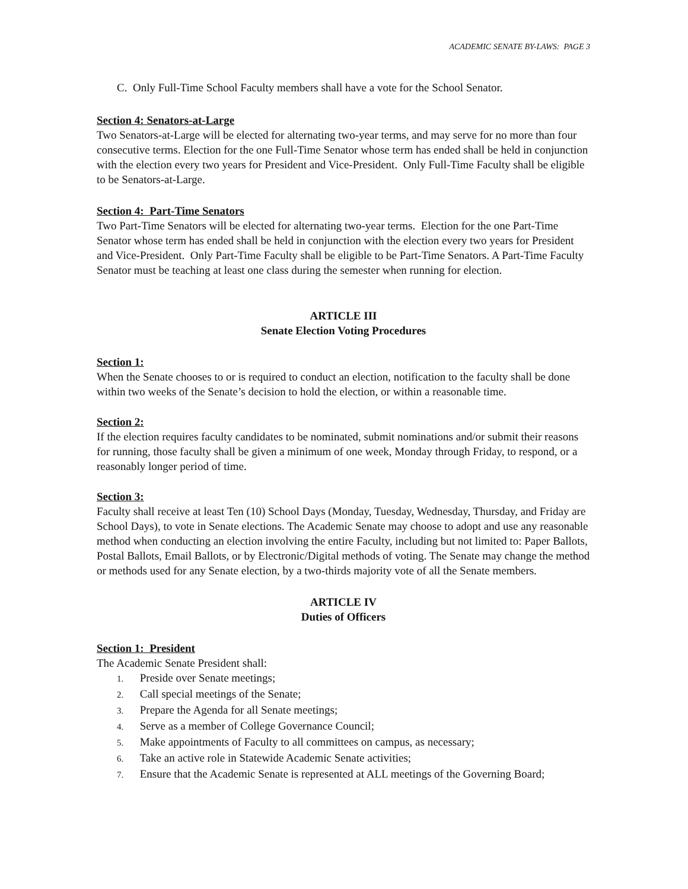ACADEMIC SENATE BY-LAWS: PAGE 3
C. Only Full-Time School Faculty members shall have a vote for the School Senator.
Section 4: Senators-at-Large
Two Senators-at-Large will be elected for alternating two-year terms, and may serve for no more than four consecutive terms. Election for the one Full-Time Senator whose term has ended shall be held in conjunction with the election every two years for President and Vice-President. Only Full-Time Faculty shall be eligible to be Senators-at-Large.
Section 4: Part-Time Senators
Two Part-Time Senators will be elected for alternating two-year terms. Election for the one Part-Time Senator whose term has ended shall be held in conjunction with the election every two years for President and Vice-President. Only Part-Time Faculty shall be eligible to be Part-Time Senators. A Part-Time Faculty Senator must be teaching at least one class during the semester when running for election.
ARTICLE III
Senate Election Voting Procedures
Section 1:
When the Senate chooses to or is required to conduct an election, notification to the faculty shall be done within two weeks of the Senate’s decision to hold the election, or within a reasonable time.
Section 2:
If the election requires faculty candidates to be nominated, submit nominations and/or submit their reasons for running, those faculty shall be given a minimum of one week, Monday through Friday, to respond, or a reasonably longer period of time.
Section 3:
Faculty shall receive at least Ten (10) School Days (Monday, Tuesday, Wednesday, Thursday, and Friday are School Days), to vote in Senate elections. The Academic Senate may choose to adopt and use any reasonable method when conducting an election involving the entire Faculty, including but not limited to: Paper Ballots, Postal Ballots, Email Ballots, or by Electronic/Digital methods of voting. The Senate may change the method or methods used for any Senate election, by a two-thirds majority vote of all the Senate members.
ARTICLE IV
Duties of Officers
Section 1: President
The Academic Senate President shall:
1. Preside over Senate meetings;
2. Call special meetings of the Senate;
3. Prepare the Agenda for all Senate meetings;
4. Serve as a member of College Governance Council;
5. Make appointments of Faculty to all committees on campus, as necessary;
6. Take an active role in Statewide Academic Senate activities;
7. Ensure that the Academic Senate is represented at ALL meetings of the Governing Board;